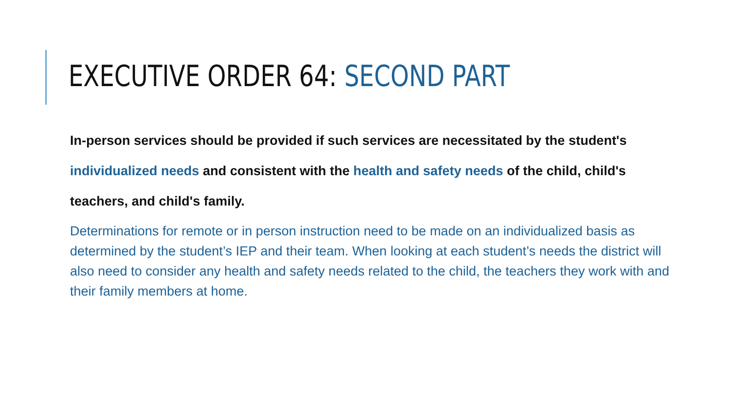EXECUTIVE ORDER 64: SECOND PART
In-person services should be provided if such services are necessitated by the student's individualized needs and consistent with the health and safety needs of the child, child's teachers, and child's family.
Determinations for remote or in person instruction need to be made on an individualized basis as determined by the student’s IEP and their team. When looking at each student’s needs the district will also need to consider any health and safety needs related to the child, the teachers they work with and their family members at home.